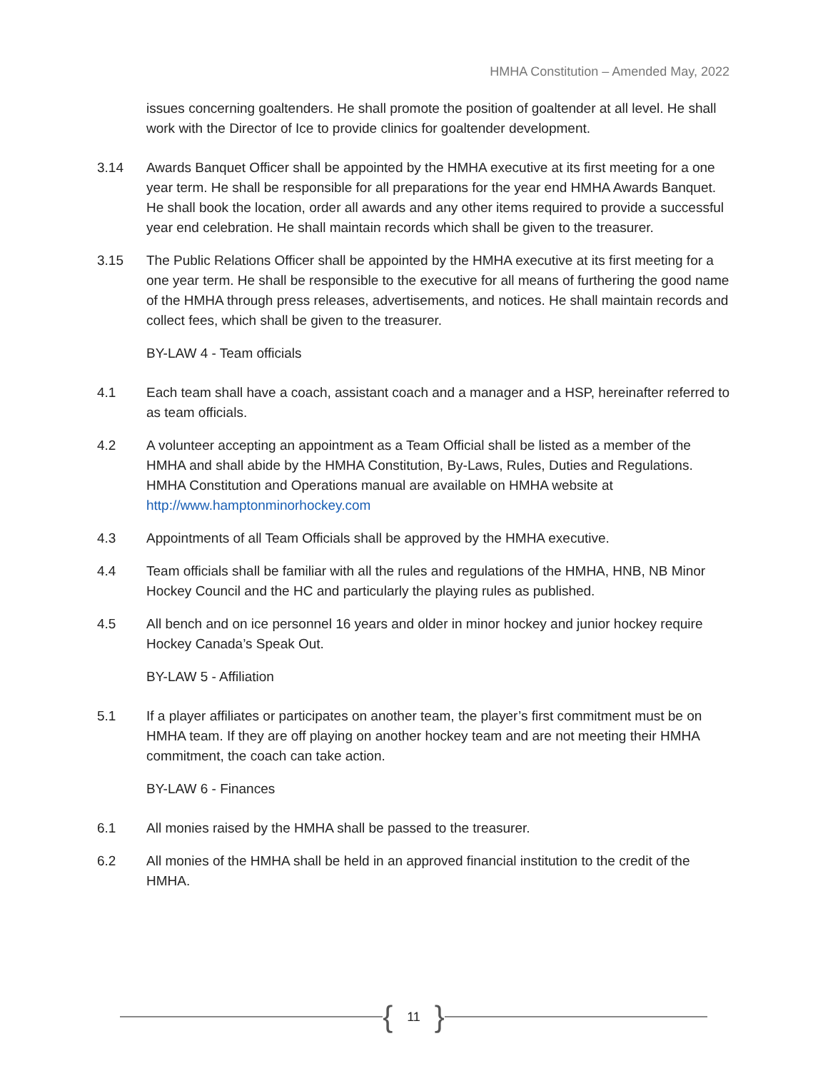HMHA Constitution – Amended May, 2022
issues concerning goaltenders. He shall promote the position of goaltender at all level. He shall work with the Director of Ice to provide clinics for goaltender development.
3.14 Awards Banquet Officer shall be appointed by the HMHA executive at its first meeting for a one year term. He shall be responsible for all preparations for the year end HMHA Awards Banquet. He shall book the location, order all awards and any other items required to provide a successful year end celebration. He shall maintain records which shall be given to the treasurer.
3.15 The Public Relations Officer shall be appointed by the HMHA executive at its first meeting for a one year term. He shall be responsible to the executive for all means of furthering the good name of the HMHA through press releases, advertisements, and notices. He shall maintain records and collect fees, which shall be given to the treasurer.
BY-LAW 4 - Team officials
4.1 Each team shall have a coach, assistant coach and a manager and a HSP, hereinafter referred to as team officials.
4.2 A volunteer accepting an appointment as a Team Official shall be listed as a member of the HMHA and shall abide by the HMHA Constitution, By-Laws, Rules, Duties and Regulations. HMHA Constitution and Operations manual are available on HMHA website at http://www.hamptonminorhockey.com
4.3 Appointments of all Team Officials shall be approved by the HMHA executive.
4.4 Team officials shall be familiar with all the rules and regulations of the HMHA, HNB, NB Minor Hockey Council and the HC and particularly the playing rules as published.
4.5 All bench and on ice personnel 16 years and older in minor hockey and junior hockey require Hockey Canada’s Speak Out.
BY-LAW 5 - Affiliation
5.1 If a player affiliates or participates on another team, the player’s first commitment must be on HMHA team. If they are off playing on another hockey team and are not meeting their HMHA commitment, the coach can take action.
BY-LAW 6 - Finances
6.1 All monies raised by the HMHA shall be passed to the treasurer.
6.2 All monies of the HMHA shall be held in an approved financial institution to the credit of the HMHA.
{ 11 }